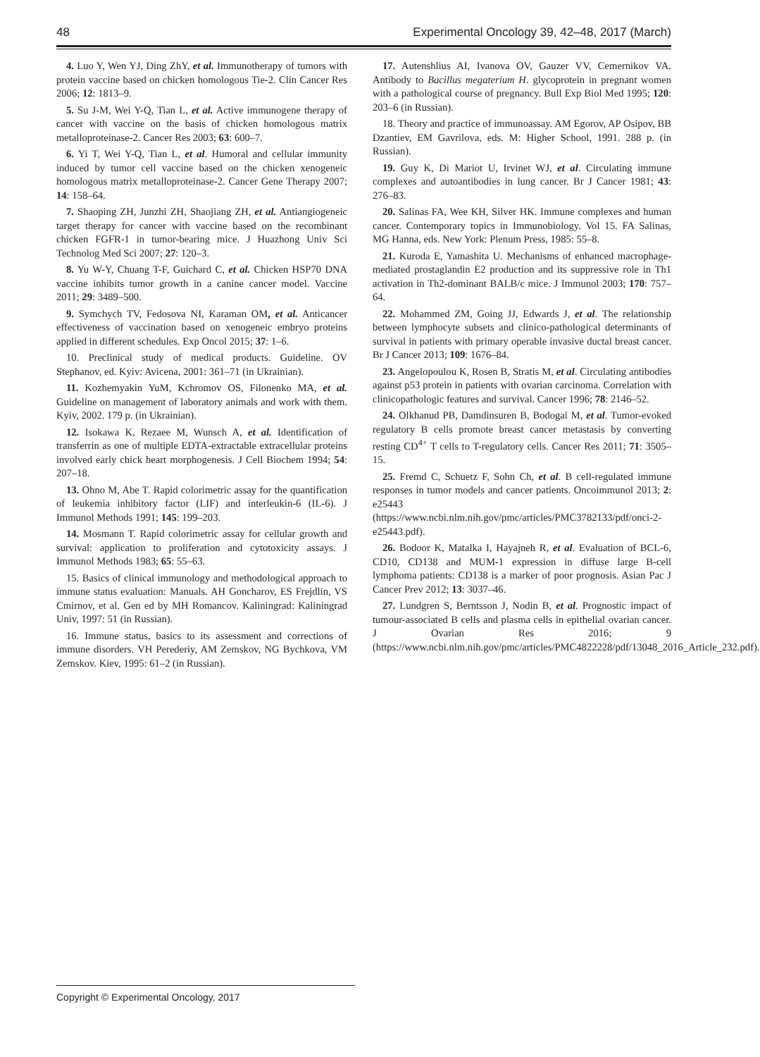48 Experimental Oncology 39, 42–48, 2017 (March)
4. Luo Y, Wen YJ, Ding ZhY, et al. Immunotherapy of tumors with protein vaccine based on chicken homologous Tie-2. Clin Cancer Res 2006; 12: 1813–9.
5. Su J-M, Wei Y-Q, Tian L, et al. Active immunogene therapy of cancer with vaccine on the basis of chicken homologous matrix metalloproteinase-2. Cancer Res 2003; 63: 600–7.
6. Yi T, Wei Y-Q, Tian L, et al. Humoral and cellular immunity induced by tumor cell vaccine based on the chicken xenogeneic homologous matrix metalloproteinase-2. Cancer Gene Therapy 2007; 14: 158–64.
7. Shaoping ZH, Junzhi ZH, Shaojiang ZH, et al. Antiangiogeneic target therapy for cancer with vaccine based on the recombinant chicken FGFR-1 in tumor-bearing mice. J Huazhong Univ Sci Technolog Med Sci 2007; 27: 120–3.
8. Yu W-Y, Chuang T-F, Guichard C, et al. Chicken HSP70 DNA vaccine inhibits tumor growth in a canine cancer model. Vaccine 2011; 29: 3489–500.
9. Symchych TV, Fedosova NI, Karaman OM, et al. Anticancer effectiveness of vaccination based on xenogeneic embryo proteins applied in different schedules. Exp Oncol 2015; 37: 1–6.
10. Preclinical study of medical products. Guideline. OV Stephanov, ed. Kyiv: Avicena, 2001: 361–71 (in Ukrainian).
11. Kozhemyakin YuM, Kchromov OS, Filonenko MA, et al. Guideline on management of laboratory animals and work with them. Kyiv, 2002. 179 p. (in Ukrainian).
12. Isokawa K, Rezaee M, Wunsch A, et al. Identification of transferrin as one of multiple EDTA-extractable extracellular proteins involved early chick heart morphogenesis. J Cell Biochem 1994; 54: 207–18.
13. Ohno M, Abe T. Rapid colorimetric assay for the quantification of leukemia inhibitory factor (LIF) and interleukin-6 (IL-6). J Immunol Methods 1991; 145: 199–203.
14. Mosmann T. Rapid colorimetric assay for cellular growth and survival: application to proliferation and cytotoxicity assays. J Immunol Methods 1983; 65: 55–63.
15. Basics of clinical immunology and methodological approach to immune status evaluation: Manuals. AH Goncharov, ES Frejdlin, VS Cmirnov, et al. Gen ed by MH Romancov. Kaliningrad: Kaliningrad Univ, 1997: 51 (in Russian).
16. Immune status, basics to its assessment and corrections of immune disorders. VH Perederiy, AM Zemskov, NG Bychkova, VM Zemskov. Kiev, 1995: 61–2 (in Russian).
17. Autenshlius AI, Ivanova OV, Gauzer VV, Cemernikov VA. Antibody to Bacillus megaterium H. glycoprotein in pregnant women with a pathological course of pregnancy. Bull Exp Biol Med 1995; 120: 203–6 (in Russian).
18. Theory and practice of immunoassay. AM Egorov, AP Osipov, BB Dzantiev, EM Gavrilova, eds. M: Higher School, 1991. 288 p. (in Russian).
19. Guy K, Di Mariot U, Irvinet WJ, et al. Circulating immune complexes and autoantibodies in lung cancer. Br J Cancer 1981; 43: 276–83.
20. Salinas FA, Wee KH, Silver HK. Immune complexes and human cancer. Contemporary topics in Immunobiology. Vol 15. FA Salinas, MG Hanna, eds. New York: Plenum Press, 1985: 55–8.
21. Kuroda E, Yamashita U. Mechanisms of enhanced macrophage-mediated prostaglandin E2 production and its suppressive role in Th1 activation in Th2-dominant BALB/c mice. J Immunol 2003; 170: 757–64.
22. Mohammed ZM, Going JJ, Edwards J, et al. The relationship between lymphocyte subsets and clinico-pathological determinants of survival in patients with primary operable invasive ductal breast cancer. Br J Cancer 2013; 109: 1676–84.
23. Angelopoulou K, Rosen B, Stratis M, et al. Circulating antibodies against p53 protein in patients with ovarian carcinoma. Correlation with clinicopathologic features and survival. Cancer 1996; 78: 2146–52.
24. Olkhanud PB, Damdinsuren B, Bodogai M, et al. Tumor-evoked regulatory B cells promote breast cancer metastasis by converting resting CD<sup>4+</sup> T cells to T-regulatory cells. Cancer Res 2011; 71: 3505–15.
25. Fremd C, Schuetz F, Sohn Ch, et al. B cell-regulated immune responses in tumor models and cancer patients. Oncoimmunol 2013; 2: e25443 (https://www.ncbi.nlm.nih.gov/pmc/articles/PMC3782133/pdf/onci-2-e25443.pdf).
26. Bodoor K, Matalka I, Hayajneh R, et al. Evaluation of BCL-6, CD10, CD138 and MUM-1 expression in diffuse large B-cell lymphoma patients: CD138 is a marker of poor prognosis. Asian Pac J Cancer Prev 2012; 13: 3037–46.
27. Lundgren S, Berntsson J, Nodin B, et al. Prognostic impact of tumour-associated B cells and plasma cells in epithelial ovarian cancer. J Ovarian Res 2016; 9 (https://www.ncbi.nlm.nih.gov/pmc/articles/PMC4822228/pdf/13048_2016_Article_232.pdf).
Copyright © Experimental Oncology, 2017